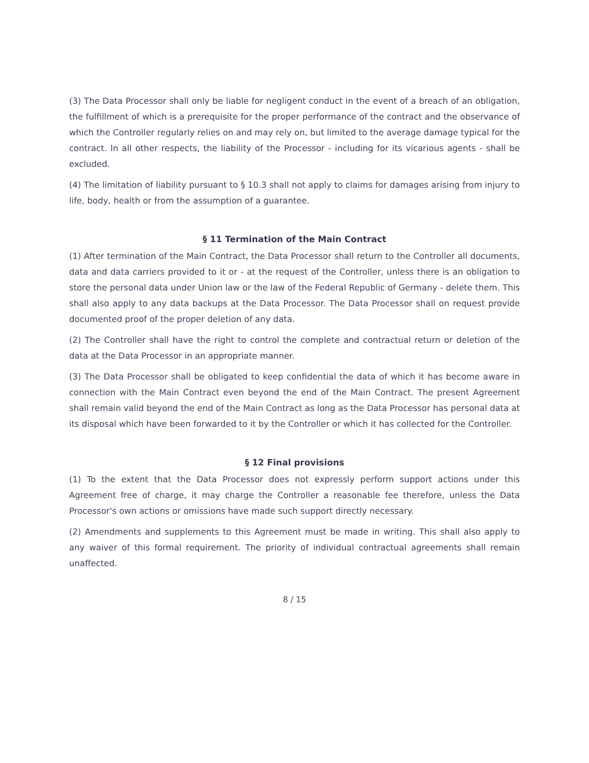(3) The Data Processor shall only be liable for negligent conduct in the event of a breach of an obligation, the fulfillment of which is a prerequisite for the proper performance of the contract and the observance of which the Controller regularly relies on and may rely on, but limited to the average damage typical for the contract. In all other respects, the liability of the Processor - including for its vicarious agents - shall be excluded.
(4) The limitation of liability pursuant to § 10.3 shall not apply to claims for damages arising from injury to life, body, health or from the assumption of a guarantee.
§ 11 Termination of the Main Contract
(1) After termination of the Main Contract, the Data Processor shall return to the Controller all documents, data and data carriers provided to it or - at the request of the Controller, unless there is an obligation to store the personal data under Union law or the law of the Federal Republic of Germany - delete them. This shall also apply to any data backups at the Data Processor. The Data Processor shall on request provide documented proof of the proper deletion of any data.
(2) The Controller shall have the right to control the complete and contractual return or deletion of the data at the Data Processor in an appropriate manner.
(3) The Data Processor shall be obligated to keep confidential the data of which it has become aware in connection with the Main Contract even beyond the end of the Main Contract. The present Agreement shall remain valid beyond the end of the Main Contract as long as the Data Processor has personal data at its disposal which have been forwarded to it by the Controller or which it has collected for the Controller.
§ 12 Final provisions
(1) To the extent that the Data Processor does not expressly perform support actions under this Agreement free of charge, it may charge the Controller a reasonable fee therefore, unless the Data Processor's own actions or omissions have made such support directly necessary.
(2) Amendments and supplements to this Agreement must be made in writing. This shall also apply to any waiver of this formal requirement. The priority of individual contractual agreements shall remain unaffected.
8 / 15